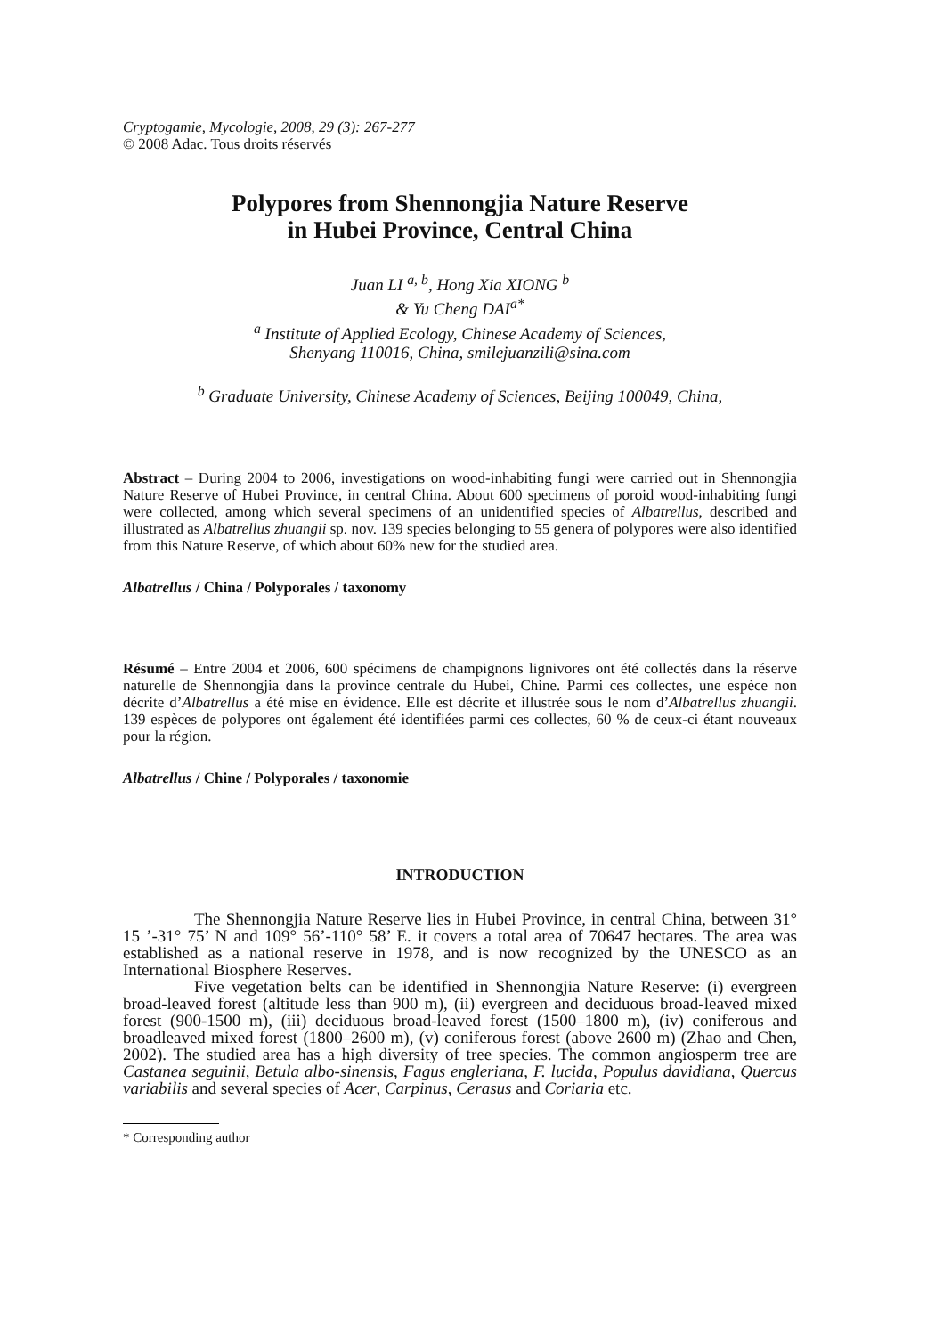Cryptogamie, Mycologie, 2008, 29 (3): 267-277
© 2008 Adac. Tous droits réservés
Polypores from Shennongjia Nature Reserve
in Hubei Province, Central China
Juan LI <sup>a, b</sup>, Hong Xia XIONG <sup>b</sup>
& Yu Cheng DAI<sup>a*</sup>
<sup>a</sup> Institute of Applied Ecology, Chinese Academy of Sciences,
Shenyang 110016, China, smilejuanzili@sina.com
<sup>b</sup> Graduate University, Chinese Academy of Sciences, Beijing 100049, China,
Abstract – During 2004 to 2006, investigations on wood-inhabiting fungi were carried out in Shennongjia Nature Reserve of Hubei Province, in central China. About 600 specimens of poroid wood-inhabiting fungi were collected, among which several specimens of an unidentified species of Albatrellus, described and illustrated as Albatrellus zhuangii sp. nov. 139 species belonging to 55 genera of polypores were also identified from this Nature Reserve, of which about 60% new for the studied area.
Albatrellus / China / Polyporales / taxonomy
Résumé – Entre 2004 et 2006, 600 spécimens de champignons lignivores ont été collectés dans la réserve naturelle de Shennongjia dans la province centrale du Hubei, Chine. Parmi ces collectes, une espèce non décrite d’Albatrellus a été mise en évidence. Elle est décrite et illustrée sous le nom d’Albatrellus zhuangii. 139 espèces de polypores ont également été identifiées parmi ces collectes, 60 % de ceux-ci étant nouveaux pour la région.
Albatrellus / Chine / Polyporales / taxonomie
INTRODUCTION
The Shennongjia Nature Reserve lies in Hubei Province, in central China, between 31° 15 ’-31° 75’ N and 109° 56’-110° 58’ E. it covers a total area of 70647 hectares. The area was established as a national reserve in 1978, and is now recognized by the UNESCO as an International Biosphere Reserves.
Five vegetation belts can be identified in Shennongjia Nature Reserve: (i) evergreen broad-leaved forest (altitude less than 900 m), (ii) evergreen and deciduous broad-leaved mixed forest (900-1500 m), (iii) deciduous broad-leaved forest (1500–1800 m), (iv) coniferous and broadleaved mixed forest (1800–2600 m), (v) coniferous forest (above 2600 m) (Zhao and Chen, 2002). The studied area has a high diversity of tree species. The common angiosperm tree are Castanea seguinii, Betula albo-sinensis, Fagus engleriana, F. lucida, Populus davidiana, Quercus variabilis and several species of Acer, Carpinus, Cerasus and Coriaria etc.
* Corresponding author